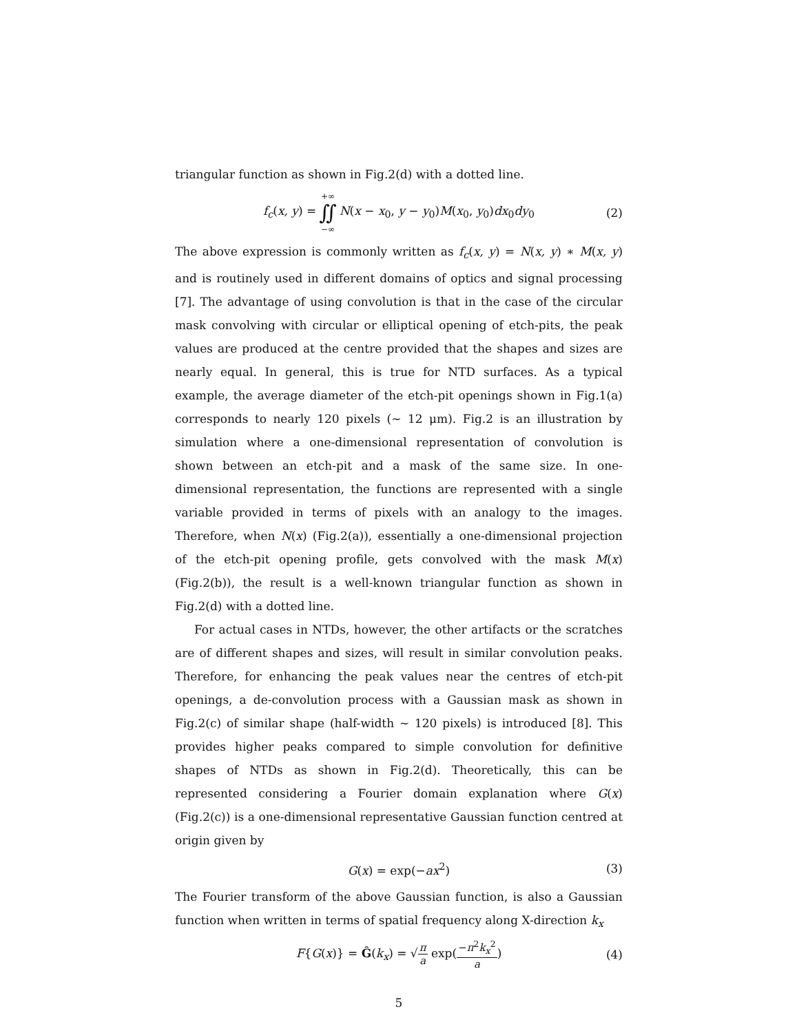triangular function as shown in Fig.2(d) with a dotted line.
f<sub>c</sub>(x, y) = +∞ ∬ −∞ N(x − x<sub>0</sub>, y − y<sub>0</sub>)M(x<sub>0</sub>, y<sub>0</sub>)dx<sub>0</sub>dy<sub>0</sub> (2)
The above expression is commonly written as f<sub>c</sub>(x, y) = N(x, y) ∗ M(x, y) and is routinely used in different domains of optics and signal processing [7]. The advantage of using convolution is that in the case of the circular mask convolving with circular or elliptical opening of etch-pits, the peak values are produced at the centre provided that the shapes and sizes are nearly equal. In general, this is true for NTD surfaces. As a typical example, the average diameter of the etch-pit openings shown in Fig.1(a) corresponds to nearly 120 pixels (∼ 12 μm). Fig.2 is an illustration by simulation where a one-dimensional representation of convolution is shown between an etch-pit and a mask of the same size. In one-dimensional representation, the functions are represented with a single variable provided in terms of pixels with an analogy to the images. Therefore, when N(x) (Fig.2(a)), essentially a one-dimensional projection of the etch-pit opening profile, gets convolved with the mask M(x) (Fig.2(b)), the result is a well-known triangular function as shown in Fig.2(d) with a dotted line.
For actual cases in NTDs, however, the other artifacts or the scratches are of different shapes and sizes, will result in similar convolution peaks. Therefore, for enhancing the peak values near the centres of etch-pit openings, a de-convolution process with a Gaussian mask as shown in Fig.2(c) of similar shape (half-width ∼ 120 pixels) is introduced [8]. This provides higher peaks compared to simple convolution for definitive shapes of NTDs as shown in Fig.2(d). Theoretically, this can be represented considering a Fourier domain explanation where G(x) (Fig.2(c)) is a one-dimensional representative Gaussian function centred at origin given by
G(x) = exp(−ax<sup>2</sup>) (3)
The Fourier transform of the above Gaussian function, is also a Gaussian function when written in terms of spatial frequency along X-direction k<sub>x</sub>
F{G(x)} = Ĝ(k<sub>x</sub>) = √π a exp(−π<sup>2</sup>k<sub>x</sub><sup>2</sup> a) (4)
5